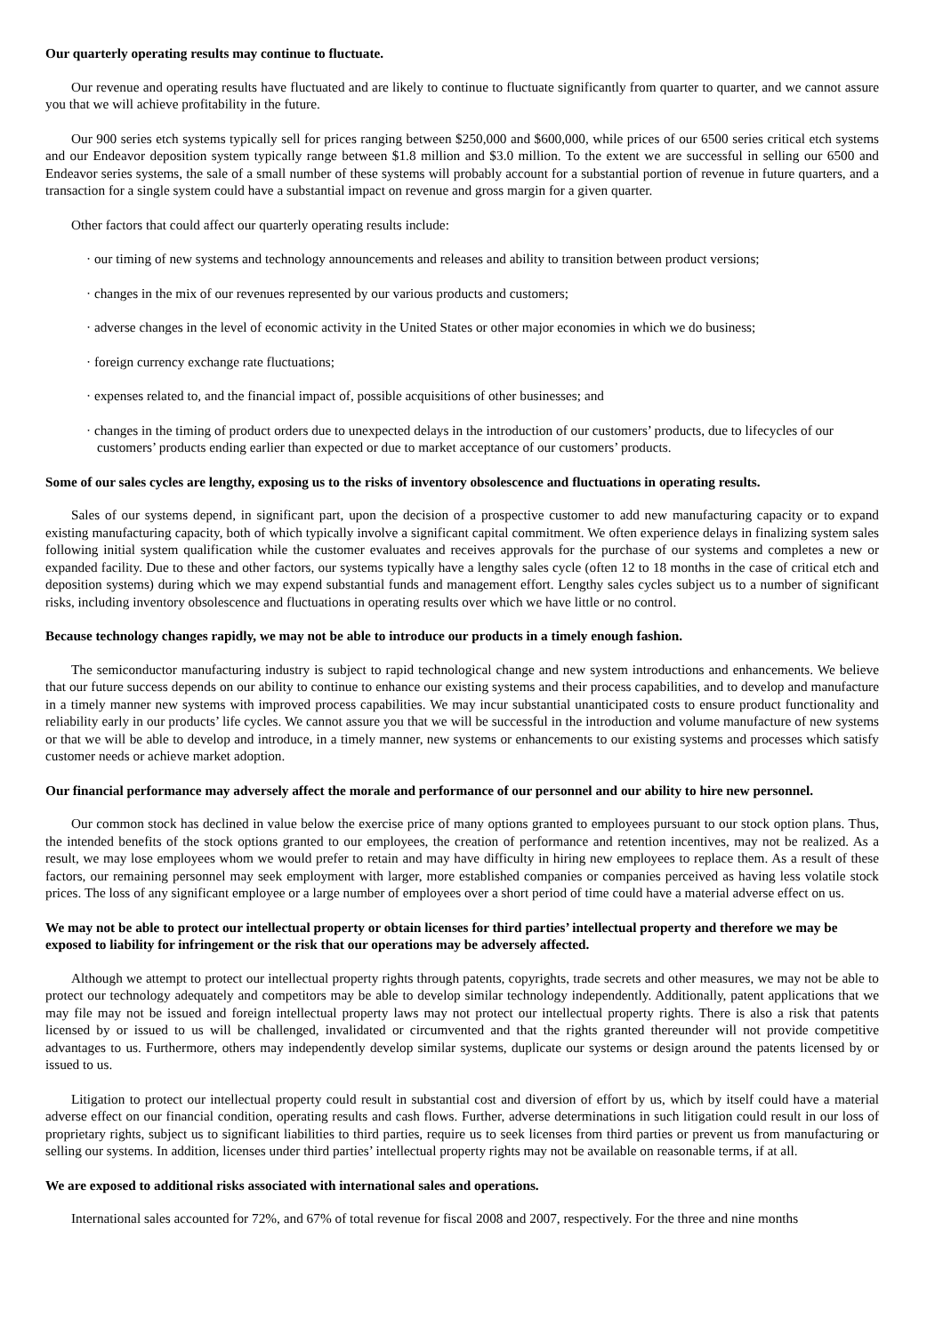Our quarterly operating results may continue to fluctuate.
Our revenue and operating results have fluctuated and are likely to continue to fluctuate significantly from quarter to quarter, and we cannot assure you that we will achieve profitability in the future.
Our 900 series etch systems typically sell for prices ranging between $250,000 and $600,000, while prices of our 6500 series critical etch systems and our Endeavor deposition system typically range between $1.8 million and $3.0 million. To the extent we are successful in selling our 6500 and Endeavor series systems, the sale of a small number of these systems will probably account for a substantial portion of revenue in future quarters, and a transaction for a single system could have a substantial impact on revenue and gross margin for a given quarter.
Other factors that could affect our quarterly operating results include:
· our timing of new systems and technology announcements and releases and ability to transition between product versions;
· changes in the mix of our revenues represented by our various products and customers;
· adverse changes in the level of economic activity in the United States or other major economies in which we do business;
· foreign currency exchange rate fluctuations;
· expenses related to, and the financial impact of, possible acquisitions of other businesses; and
· changes in the timing of product orders due to unexpected delays in the introduction of our customers’ products, due to lifecycles of our customers’ products ending earlier than expected or due to market acceptance of our customers’ products.
Some of our sales cycles are lengthy, exposing us to the risks of inventory obsolescence and fluctuations in operating results.
Sales of our systems depend, in significant part, upon the decision of a prospective customer to add new manufacturing capacity or to expand existing manufacturing capacity, both of which typically involve a significant capital commitment. We often experience delays in finalizing system sales following initial system qualification while the customer evaluates and receives approvals for the purchase of our systems and completes a new or expanded facility. Due to these and other factors, our systems typically have a lengthy sales cycle (often 12 to 18 months in the case of critical etch and deposition systems) during which we may expend substantial funds and management effort. Lengthy sales cycles subject us to a number of significant risks, including inventory obsolescence and fluctuations in operating results over which we have little or no control.
Because technology changes rapidly, we may not be able to introduce our products in a timely enough fashion.
The semiconductor manufacturing industry is subject to rapid technological change and new system introductions and enhancements. We believe that our future success depends on our ability to continue to enhance our existing systems and their process capabilities, and to develop and manufacture in a timely manner new systems with improved process capabilities. We may incur substantial unanticipated costs to ensure product functionality and reliability early in our products’ life cycles. We cannot assure you that we will be successful in the introduction and volume manufacture of new systems or that we will be able to develop and introduce, in a timely manner, new systems or enhancements to our existing systems and processes which satisfy customer needs or achieve market adoption.
Our financial performance may adversely affect the morale and performance of our personnel and our ability to hire new personnel.
Our common stock has declined in value below the exercise price of many options granted to employees pursuant to our stock option plans. Thus, the intended benefits of the stock options granted to our employees, the creation of performance and retention incentives, may not be realized. As a result, we may lose employees whom we would prefer to retain and may have difficulty in hiring new employees to replace them. As a result of these factors, our remaining personnel may seek employment with larger, more established companies or companies perceived as having less volatile stock prices. The loss of any significant employee or a large number of employees over a short period of time could have a material adverse effect on us.
We may not be able to protect our intellectual property or obtain licenses for third parties’ intellectual property and therefore we may be exposed to liability for infringement or the risk that our operations may be adversely affected.
Although we attempt to protect our intellectual property rights through patents, copyrights, trade secrets and other measures, we may not be able to protect our technology adequately and competitors may be able to develop similar technology independently. Additionally, patent applications that we may file may not be issued and foreign intellectual property laws may not protect our intellectual property rights. There is also a risk that patents licensed by or issued to us will be challenged, invalidated or circumvented and that the rights granted thereunder will not provide competitive advantages to us. Furthermore, others may independently develop similar systems, duplicate our systems or design around the patents licensed by or issued to us.
Litigation to protect our intellectual property could result in substantial cost and diversion of effort by us, which by itself could have a material adverse effect on our financial condition, operating results and cash flows. Further, adverse determinations in such litigation could result in our loss of proprietary rights, subject us to significant liabilities to third parties, require us to seek licenses from third parties or prevent us from manufacturing or selling our systems. In addition, licenses under third parties’ intellectual property rights may not be available on reasonable terms, if at all.
We are exposed to additional risks associated with international sales and operations.
International sales accounted for 72%, and 67% of total revenue for fiscal 2008 and 2007, respectively. For the three and nine months